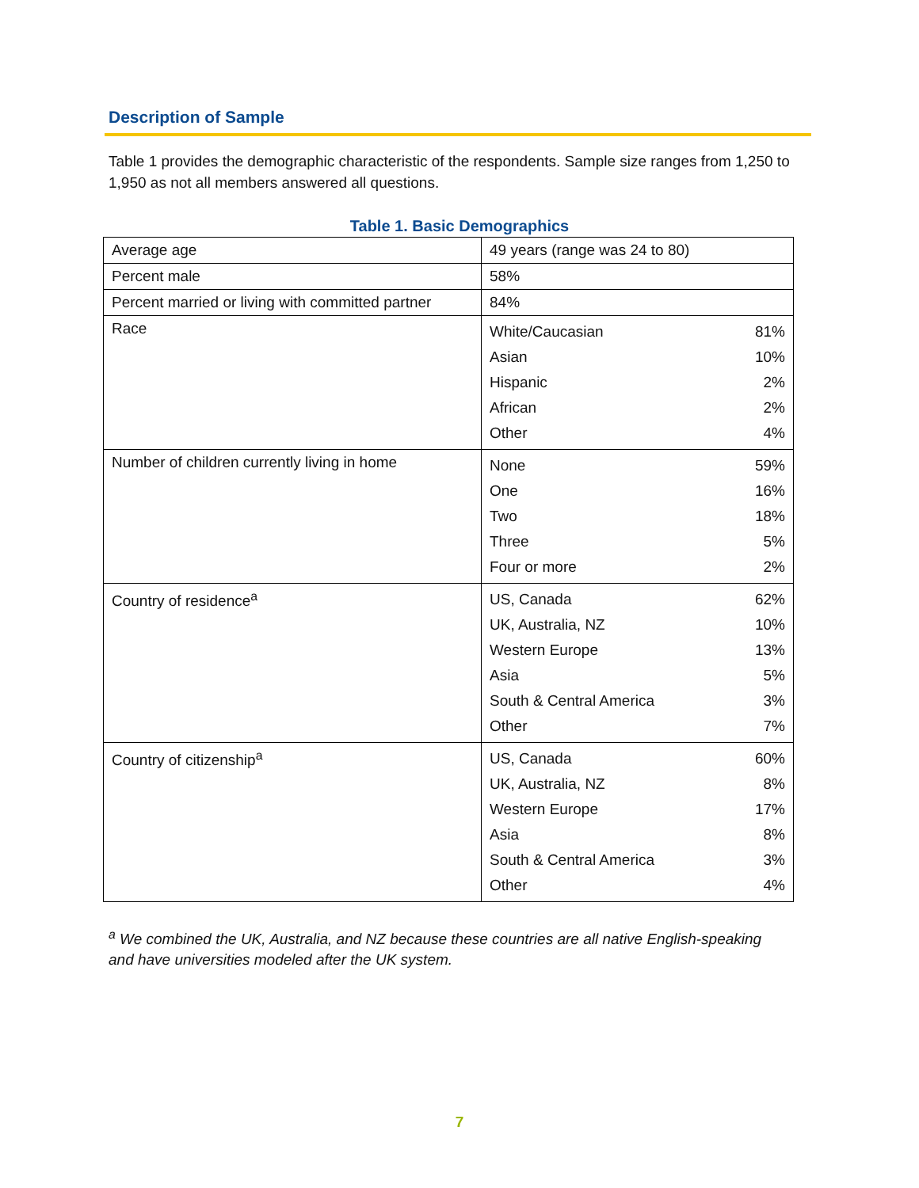Description of Sample
Table 1 provides the demographic characteristic of the respondents. Sample size ranges from 1,250 to 1,950 as not all members answered all questions.
Table 1. Basic Demographics
| Average age | 49 years (range was 24 to 80) |
| Percent male | 58% |
| Percent married or living with committed partner | 84% |
| Race | / White/Caucasian / 81% / / Asian / 10% / / Hispanic / 2% / / African / 2% / / Other / 4% / |
| Number of children currently living in home | / None / 59% / / One / 16% / / Two / 18% / / Three / 5% / / Four or more / 2% / |
| Country of residence<sup>a</sup> | / US, Canada / 62% / / UK, Australia, NZ / 10% / / Western Europe / 13% / / Asia / 5% / / South & Central America / 3% / / Other / 7% / |
| Country of citizenship<sup>a</sup> | / US, Canada / 60% / / UK, Australia, NZ / 8% / / Western Europe / 17% / / Asia / 8% / / South & Central America / 3% / / Other / 4% / |
<sup>a</sup> We combined the UK, Australia, and NZ because these countries are all native English-speaking and have universities modeled after the UK system.
7